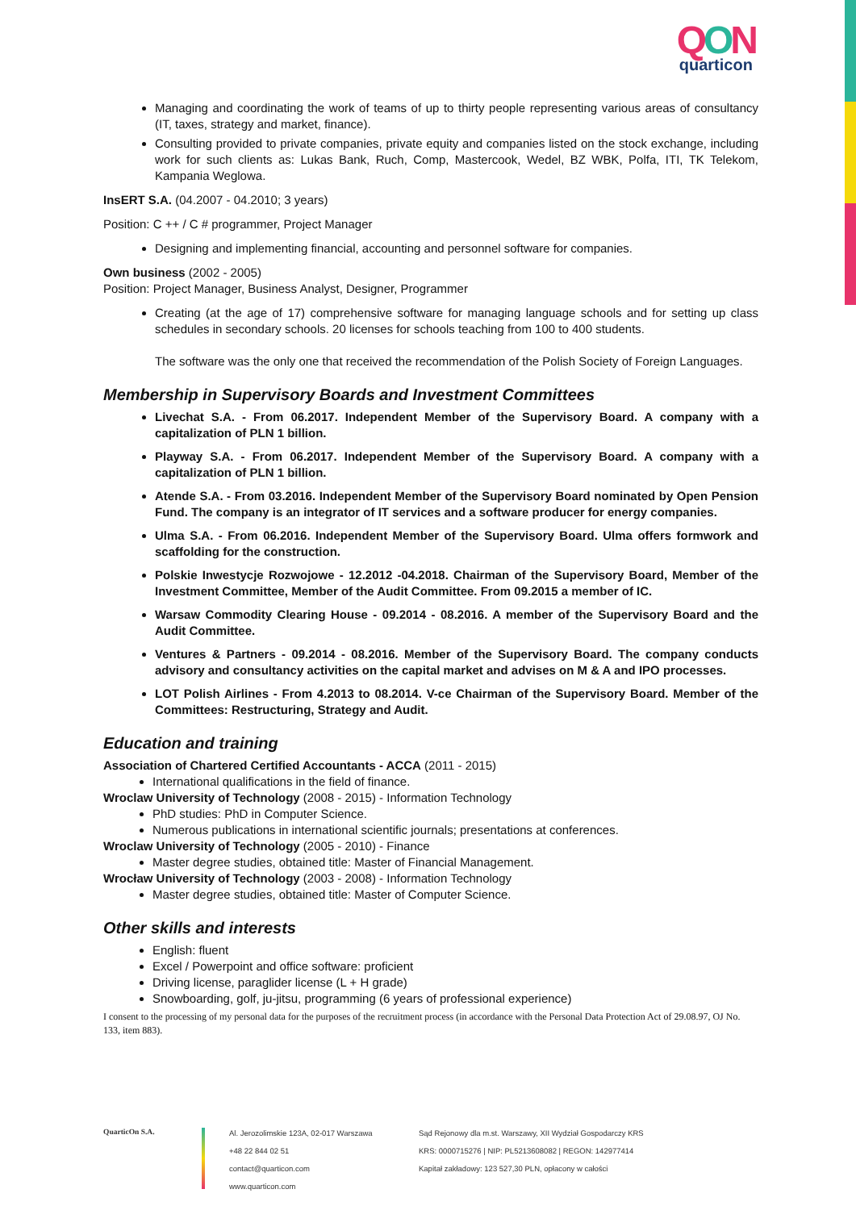QON
quarticon
Managing and coordinating the work of teams of up to thirty people representing various areas of consultancy (IT, taxes, strategy and market, finance).
Consulting provided to private companies, private equity and companies listed on the stock exchange, including work for such clients as: Lukas Bank, Ruch, Comp, Mastercook, Wedel, BZ WBK, Polfa, ITI, TK Telekom, Kampania Weglowa.
InsERT S.A. (04.2007 - 04.2010; 3 years)
Position: C ++ / C # programmer, Project Manager
Designing and implementing financial, accounting and personnel software for companies.
Own business (2002 - 2005)
Position: Project Manager, Business Analyst, Designer, Programmer
Creating (at the age of 17) comprehensive software for managing language schools and for setting up class schedules in secondary schools. 20 licenses for schools teaching from 100 to 400 students.
The software was the only one that received the recommendation of the Polish Society of Foreign Languages.
Membership in Supervisory Boards and Investment Committees
Livechat S.A. - From 06.2017. Independent Member of the Supervisory Board. A company with a capitalization of PLN 1 billion.
Playway S.A. - From 06.2017. Independent Member of the Supervisory Board. A company with a capitalization of PLN 1 billion.
Atende S.A. - From 03.2016. Independent Member of the Supervisory Board nominated by Open Pension Fund. The company is an integrator of IT services and a software producer for energy companies.
Ulma S.A. - From 06.2016. Independent Member of the Supervisory Board. Ulma offers formwork and scaffolding for the construction.
Polskie Inwestycje Rozwojowe - 12.2012 -04.2018. Chairman of the Supervisory Board, Member of the Investment Committee, Member of the Audit Committee. From 09.2015 a member of IC.
Warsaw Commodity Clearing House - 09.2014 - 08.2016. A member of the Supervisory Board and the Audit Committee.
Ventures & Partners - 09.2014 - 08.2016. Member of the Supervisory Board. The company conducts advisory and consultancy activities on the capital market and advises on M & A and IPO processes.
LOT Polish Airlines - From 4.2013 to 08.2014. V-ce Chairman of the Supervisory Board. Member of the Committees: Restructuring, Strategy and Audit.
Education and training
Association of Chartered Certified Accountants - ACCA (2011 - 2015)
International qualifications in the field of finance.
Wroclaw University of Technology (2008 - 2015) - Information Technology
PhD studies: PhD in Computer Science.
Numerous publications in international scientific journals; presentations at conferences.
Wroclaw University of Technology (2005 - 2010) - Finance
Master degree studies, obtained title: Master of Financial Management.
Wrocław University of Technology (2003 - 2008) - Information Technology
Master degree studies, obtained title: Master of Computer Science.
Other skills and interests
English: fluent
Excel / Powerpoint and office software: proficient
Driving license, paraglider license (L + H grade)
Snowboarding, golf, ju-jitsu, programming (6 years of professional experience)
I consent to the processing of my personal data for the purposes of the recruitment process (in accordance with the Personal Data Protection Act of 29.08.97, OJ No. 133, item 883).
QuarticOn S.A.
Al. Jerozolimskie 123A, 02-017 Warszawa
+48 22 844 02 51
contact@quarticon.com
www.quarticon.com
Sąd Rejonowy dla m.st. Warszawy, XII Wydział Gospodarczy KRS
KRS: 0000715276 | NIP: PL5213608082 | REGON: 142977414
Kapitał zakładowy: 123 527,30 PLN, opłacony w całości